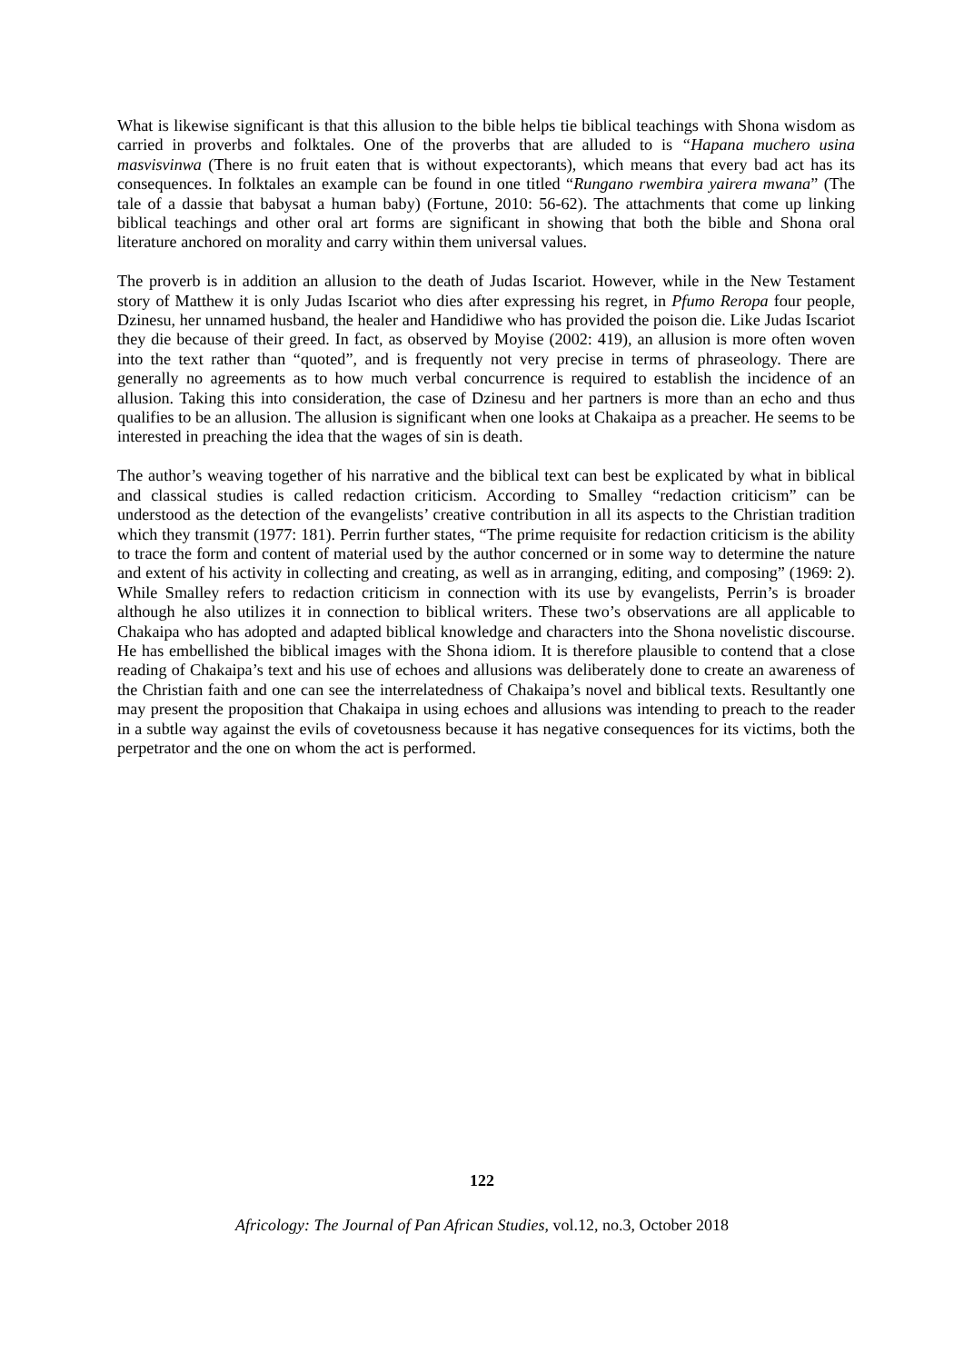What is likewise significant is that this allusion to the bible helps tie biblical teachings with Shona wisdom as carried in proverbs and folktales. One of the proverbs that are alluded to is “Hapana muchero usina masvisvinwa (There is no fruit eaten that is without expectorants), which means that every bad act has its consequences. In folktales an example can be found in one titled “Rungano rwembira yairera mwana” (The tale of a dassie that babysat a human baby) (Fortune, 2010: 56-62). The attachments that come up linking biblical teachings and other oral art forms are significant in showing that both the bible and Shona oral literature anchored on morality and carry within them universal values.
The proverb is in addition an allusion to the death of Judas Iscariot. However, while in the New Testament story of Matthew it is only Judas Iscariot who dies after expressing his regret, in Pfumo Reropa four people, Dzinesu, her unnamed husband, the healer and Handidiwe who has provided the poison die. Like Judas Iscariot they die because of their greed. In fact, as observed by Moyise (2002: 419), an allusion is more often woven into the text rather than “quoted”, and is frequently not very precise in terms of phraseology. There are generally no agreements as to how much verbal concurrence is required to establish the incidence of an allusion. Taking this into consideration, the case of Dzinesu and her partners is more than an echo and thus qualifies to be an allusion. The allusion is significant when one looks at Chakaipa as a preacher. He seems to be interested in preaching the idea that the wages of sin is death.
The author’s weaving together of his narrative and the biblical text can best be explicated by what in biblical and classical studies is called redaction criticism. According to Smalley “redaction criticism” can be understood as the detection of the evangelists’ creative contribution in all its aspects to the Christian tradition which they transmit (1977: 181). Perrin further states, “The prime requisite for redaction criticism is the ability to trace the form and content of material used by the author concerned or in some way to determine the nature and extent of his activity in collecting and creating, as well as in arranging, editing, and composing” (1969: 2). While Smalley refers to redaction criticism in connection with its use by evangelists, Perrin’s is broader although he also utilizes it in connection to biblical writers. These two’s observations are all applicable to Chakaipa who has adopted and adapted biblical knowledge and characters into the Shona novelistic discourse. He has embellished the biblical images with the Shona idiom. It is therefore plausible to contend that a close reading of Chakaipa’s text and his use of echoes and allusions was deliberately done to create an awareness of the Christian faith and one can see the interrelatedness of Chakaipa’s novel and biblical texts. Resultantly one may present the proposition that Chakaipa in using echoes and allusions was intending to preach to the reader in a subtle way against the evils of covetousness because it has negative consequences for its victims, both the perpetrator and the one on whom the act is performed.
122
Africology: The Journal of Pan African Studies, vol.12, no.3, October 2018